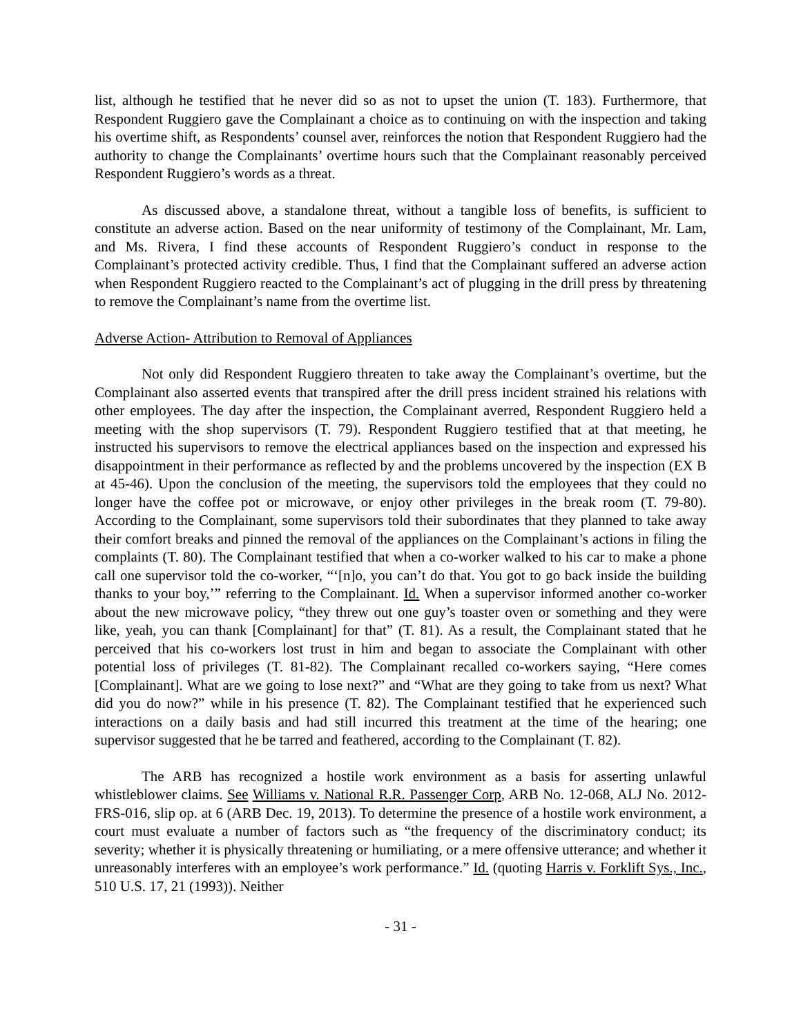list, although he testified that he never did so as not to upset the union (T. 183). Furthermore, that Respondent Ruggiero gave the Complainant a choice as to continuing on with the inspection and taking his overtime shift, as Respondents’ counsel aver, reinforces the notion that Respondent Ruggiero had the authority to change the Complainants’ overtime hours such that the Complainant reasonably perceived Respondent Ruggiero’s words as a threat.
As discussed above, a standalone threat, without a tangible loss of benefits, is sufficient to constitute an adverse action. Based on the near uniformity of testimony of the Complainant, Mr. Lam, and Ms. Rivera, I find these accounts of Respondent Ruggiero’s conduct in response to the Complainant’s protected activity credible. Thus, I find that the Complainant suffered an adverse action when Respondent Ruggiero reacted to the Complainant’s act of plugging in the drill press by threatening to remove the Complainant’s name from the overtime list.
Adverse Action- Attribution to Removal of Appliances
Not only did Respondent Ruggiero threaten to take away the Complainant’s overtime, but the Complainant also asserted events that transpired after the drill press incident strained his relations with other employees. The day after the inspection, the Complainant averred, Respondent Ruggiero held a meeting with the shop supervisors (T. 79). Respondent Ruggiero testified that at that meeting, he instructed his supervisors to remove the electrical appliances based on the inspection and expressed his disappointment in their performance as reflected by and the problems uncovered by the inspection (EX B at 45-46). Upon the conclusion of the meeting, the supervisors told the employees that they could no longer have the coffee pot or microwave, or enjoy other privileges in the break room (T. 79-80). According to the Complainant, some supervisors told their subordinates that they planned to take away their comfort breaks and pinned the removal of the appliances on the Complainant’s actions in filing the complaints (T. 80). The Complainant testified that when a co-worker walked to his car to make a phone call one supervisor told the co-worker, “‘[n]o, you can’t do that. You got to go back inside the building thanks to your boy,’” referring to the Complainant. Id. When a supervisor informed another co-worker about the new microwave policy, “they threw out one guy’s toaster oven or something and they were like, yeah, you can thank [Complainant] for that” (T. 81). As a result, the Complainant stated that he perceived that his co-workers lost trust in him and began to associate the Complainant with other potential loss of privileges (T. 81-82). The Complainant recalled co-workers saying, “Here comes [Complainant]. What are we going to lose next?” and “What are they going to take from us next? What did you do now?” while in his presence (T. 82). The Complainant testified that he experienced such interactions on a daily basis and had still incurred this treatment at the time of the hearing; one supervisor suggested that he be tarred and feathered, according to the Complainant (T. 82).
The ARB has recognized a hostile work environment as a basis for asserting unlawful whistleblower claims. See Williams v. National R.R. Passenger Corp, ARB No. 12-068, ALJ No. 2012-FRS-016, slip op. at 6 (ARB Dec. 19, 2013). To determine the presence of a hostile work environment, a court must evaluate a number of factors such as “the frequency of the discriminatory conduct; its severity; whether it is physically threatening or humiliating, or a mere offensive utterance; and whether it unreasonably interferes with an employee’s work performance.” Id. (quoting Harris v. Forklift Sys., Inc., 510 U.S. 17, 21 (1993)). Neither
- 31 -